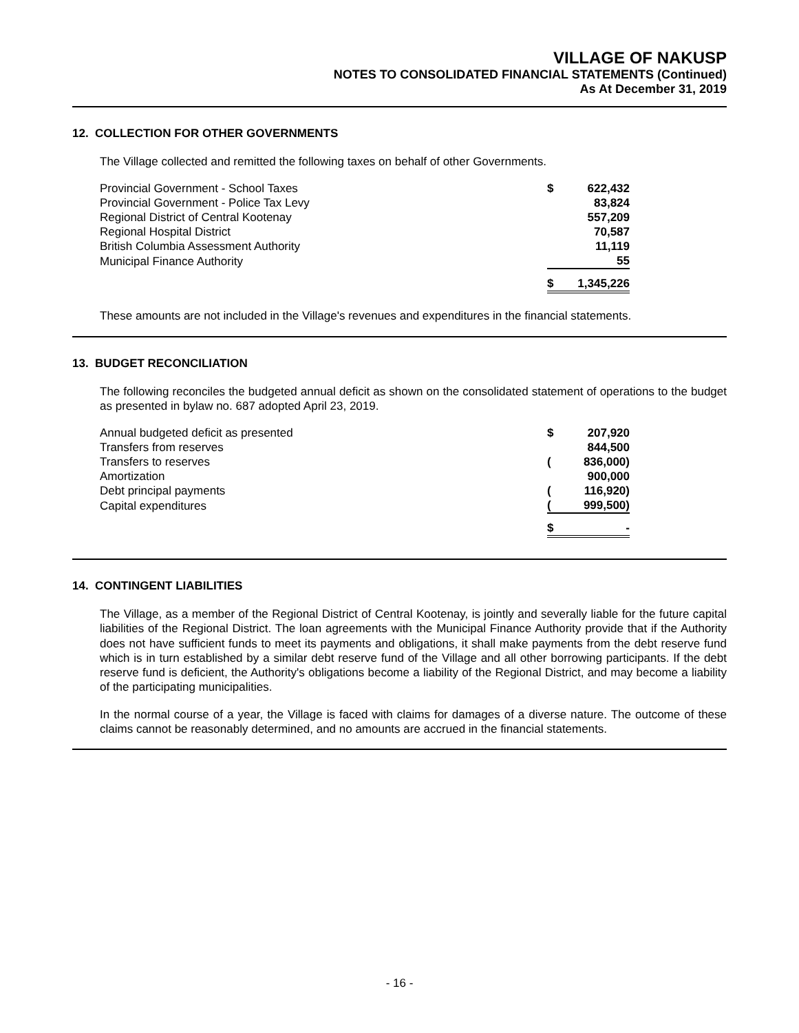VILLAGE OF NAKUSP
NOTES TO CONSOLIDATED FINANCIAL STATEMENTS (Continued)
As At December 31, 2019
12. COLLECTION FOR OTHER GOVERNMENTS
The Village collected and remitted the following taxes on behalf of other Governments.
| Provincial Government - School Taxes | $ | 622,432 |
| Provincial Government - Police Tax Levy | | 83,824 |
| Regional District of Central Kootenay | | 557,209 |
| Regional Hospital District | | 70,587 |
| British Columbia Assessment Authority | | 11,119 |
| Municipal Finance Authority | | 55 |
| | $ | 1,345,226 |
These amounts are not included in the Village's revenues and expenditures in the financial statements.
13. BUDGET RECONCILIATION
The following reconciles the budgeted annual deficit as shown on the consolidated statement of operations to the budget as presented in bylaw no. 687 adopted April 23, 2019.
| Annual budgeted deficit as presented | $ | 207,920 |
| Transfers from reserves | | 844,500 |
| Transfers to reserves | ( | 836,000) |
| Amortization | | 900,000 |
| Debt principal payments | ( | 116,920) |
| Capital expenditures | ( | 999,500) |
| | $ | - |
14. CONTINGENT LIABILITIES
The Village, as a member of the Regional District of Central Kootenay, is jointly and severally liable for the future capital liabilities of the Regional District. The loan agreements with the Municipal Finance Authority provide that if the Authority does not have sufficient funds to meet its payments and obligations, it shall make payments from the debt reserve fund which is in turn established by a similar debt reserve fund of the Village and all other borrowing participants. If the debt reserve fund is deficient, the Authority's obligations become a liability of the Regional District, and may become a liability of the participating municipalities.
In the normal course of a year, the Village is faced with claims for damages of a diverse nature. The outcome of these claims cannot be reasonably determined, and no amounts are accrued in the financial statements.
- 16 -